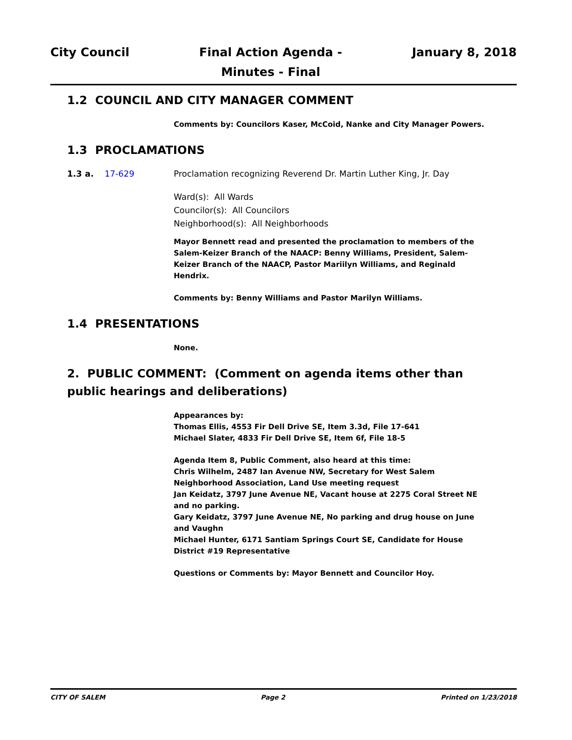City Council Final Action Agenda -
Minutes - Final
January 8, 2018
1.2 COUNCIL AND CITY MANAGER COMMENT
Comments by: Councilors Kaser, McCoid, Nanke and City Manager Powers.
1.3 PROCLAMATIONS
1.3 a. 17-629 Proclamation recognizing Reverend Dr. Martin Luther King, Jr. Day
Ward(s): All Wards
Councilor(s): All Councilors
Neighborhood(s): All Neighborhoods
Mayor Bennett read and presented the proclamation to members of the Salem-Keizer Branch of the NAACP: Benny Williams, President, Salem-Keizer Branch of the NAACP, Pastor Mariilyn Williams, and Reginald Hendrix.
Comments by: Benny Williams and Pastor Marilyn Williams.
1.4 PRESENTATIONS
None.
2. PUBLIC COMMENT: (Comment on agenda items other than public hearings and deliberations)
Appearances by:
Thomas Ellis, 4553 Fir Dell Drive SE, Item 3.3d, File 17-641
Michael Slater, 4833 Fir Dell Drive SE, Item 6f, File 18-5
Agenda Item 8, Public Comment, also heard at this time:
Chris Wilhelm, 2487 Ian Avenue NW, Secretary for West Salem Neighborhood Association, Land Use meeting request
Jan Keidatz, 3797 June Avenue NE, Vacant house at 2275 Coral Street NE and no parking.
Gary Keidatz, 3797 June Avenue NE, No parking and drug house on June and Vaughn
Michael Hunter, 6171 Santiam Springs Court SE, Candidate for House District #19 Representative
Questions or Comments by: Mayor Bennett and Councilor Hoy.
CITY OF SALEM Page 2 Printed on 1/23/2018